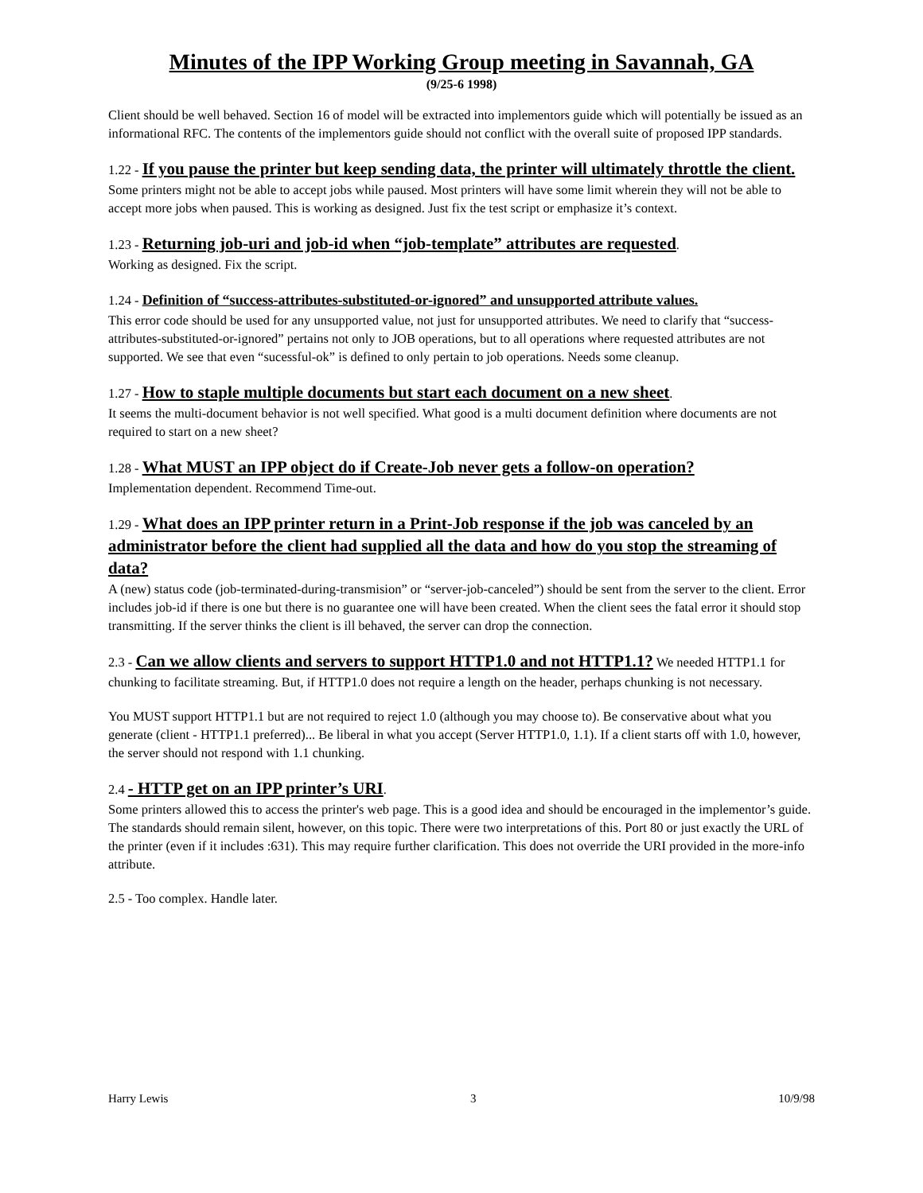Minutes of the IPP Working Group meeting in Savannah, GA
(9/25-6 1998)
Client should be well behaved. Section 16 of model will be extracted into implementors guide which will potentially be issued as an informational RFC. The contents of the implementors guide should not conflict with the overall suite of proposed IPP standards.
1.22 - If you pause the printer but keep sending data, the printer will ultimately throttle the client.
Some printers might not be able to accept jobs while paused. Most printers will have some limit wherein they will not be able to accept more jobs when paused. This is working as designed. Just fix the test script or emphasize it’s context.
1.23 - Returning job-uri and job-id when “job-template” attributes are requested.
Working as designed. Fix the script.
1.24 - Definition of “success-attributes-substituted-or-ignored” and unsupported attribute values.
This error code should be used for any unsupported value, not just for unsupported attributes. We need to clarify that “success-attributes-substituted-or-ignored” pertains not only to JOB operations, but to all operations where requested attributes are not supported. We see that even “sucessful-ok” is defined to only pertain to job operations. Needs some cleanup.
1.27 - How to staple multiple documents but start each document on a new sheet.
It seems the multi-document behavior is not well specified. What good is a multi document definition where documents are not required to start on a new sheet?
1.28 - What MUST an IPP object do if Create-Job never gets a follow-on operation?
Implementation dependent. Recommend Time-out.
1.29 - What does an IPP printer return in a Print-Job response if the job was canceled by an administrator before the client had supplied all the data and how do you stop the streaming of data?
A (new) status code (job-terminated-during-transmision” or “server-job-canceled”) should be sent from the server to the client. Error includes job-id if there is one but there is no guarantee one will have been created. When the client sees the fatal error it should stop transmitting. If the server thinks the client is ill behaved, the server can drop the connection.
2.3 - Can we allow clients and servers to support HTTP1.0 and not HTTP1.1? We needed HTTP1.1 for chunking to facilitate streaming. But, if HTTP1.0 does not require a length on the header, perhaps chunking is not necessary.
You MUST support HTTP1.1 but are not required to reject 1.0 (although you may choose to). Be conservative about what you generate (client - HTTP1.1 preferred)... Be liberal in what you accept (Server HTTP1.0, 1.1). If a client starts off with 1.0, however, the server should not respond with 1.1 chunking.
2.4 - HTTP get on an IPP printer’s URI.
Some printers allowed this to access the printer's web page. This is a good idea and should be encouraged in the implementor’s guide. The standards should remain silent, however, on this topic. There were two interpretations of this. Port 80 or just exactly the URL of the printer (even if it includes :631). This may require further clarification. This does not override the URI provided in the more-info attribute.
2.5 - Too complex. Handle later.
Harry Lewis 3 10/9/98